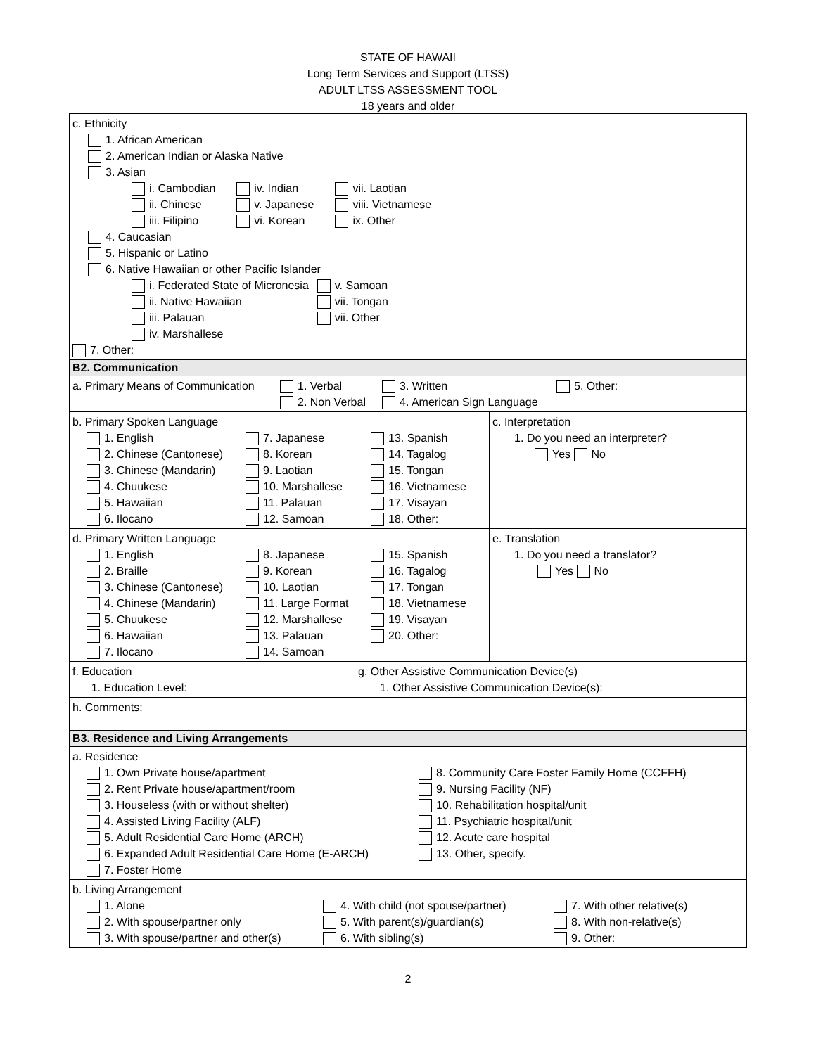STATE OF HAWAII
Long Term Services and Support (LTSS)
ADULT LTSS ASSESSMENT TOOL
18 years and older
c. Ethnicity
1. African American
2. American Indian or Alaska Native
3. Asian
i. Cambodian
ii. Chinese
iii. Filipino
iv. Indian
v. Japanese
vi. Korean
vii. Laotian
viii. Vietnamese
ix. Other
4. Caucasian
5. Hispanic or Latino
6. Native Hawaiian or other Pacific Islander
i. Federated State of Micronesia
ii. Native Hawaiian
iii. Palauan
iv. Marshallese
v. Samoan
vii. Tongan
vii. Other
7. Other:
B2. Communication
a. Primary Means of Communication
1. Verbal
2. Non Verbal
3. Written
4. American Sign Language
5. Other:
b. Primary Spoken Language
1. English
2. Chinese (Cantonese)
3. Chinese (Mandarin)
4. Chuukese
5. Hawaiian
6. Ilocano
7. Japanese
8. Korean
9. Laotian
10. Marshallese
11. Palauan
12. Samoan
13. Spanish
14. Tagalog
15. Tongan
16. Vietnamese
17. Visayan
18. Other:
c. Interpretation
1. Do you need an interpreter?
Yes No
d. Primary Written Language
1. English
2. Braille
3. Chinese (Cantonese)
4. Chinese (Mandarin)
5. Chuukese
6. Hawaiian
7. Ilocano
8. Japanese
9. Korean
10. Laotian
11. Large Format
12. Marshallese
13. Palauan
14. Samoan
15. Spanish
16. Tagalog
17. Tongan
18. Vietnamese
19. Visayan
20. Other:
e. Translation
1. Do you need a translator?
Yes No
f. Education
1. Education Level:
g. Other Assistive Communication Device(s)
1. Other Assistive Communication Device(s):
h. Comments:
B3. Residence and Living Arrangements
a. Residence
1. Own Private house/apartment
2. Rent Private house/apartment/room
3. Houseless (with or without shelter)
4. Assisted Living Facility (ALF)
5. Adult Residential Care Home (ARCH)
6. Expanded Adult Residential Care Home (E-ARCH)
7. Foster Home
8. Community Care Foster Family Home (CCFFH)
9. Nursing Facility (NF)
10. Rehabilitation hospital/unit
11. Psychiatric hospital/unit
12. Acute care hospital
13. Other, specify.
b. Living Arrangement
1. Alone
2. With spouse/partner only
3. With spouse/partner and other(s)
4. With child (not spouse/partner)
5. With parent(s)/guardian(s)
6. With sibling(s)
7. With other relative(s)
8. With non-relative(s)
9. Other:
2